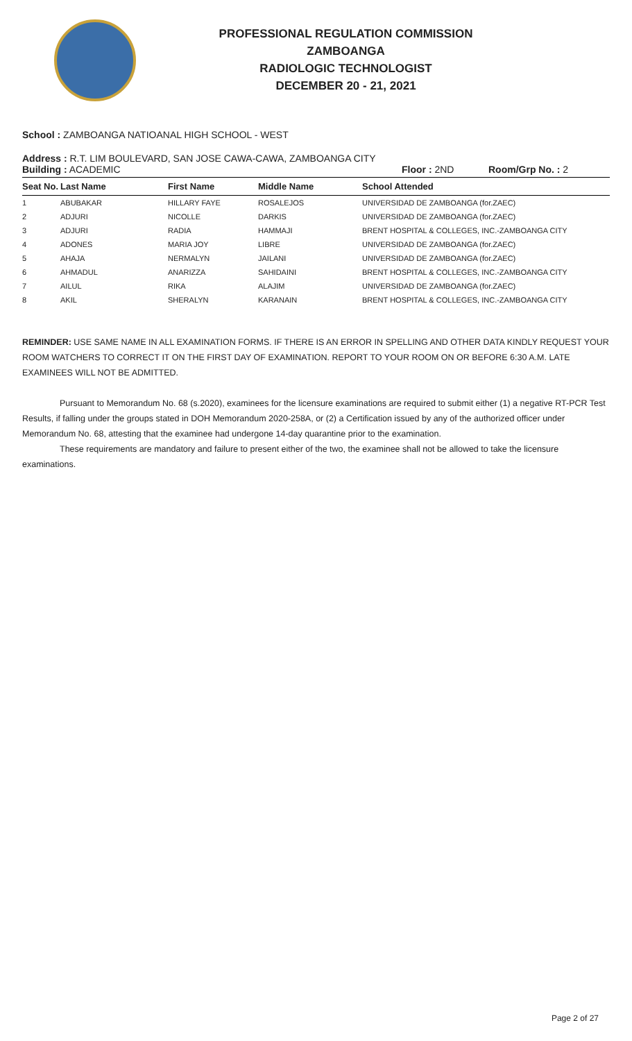PROFESSIONAL REGULATION COMMISSION
ZAMBOANGA
RADIOLOGIC TECHNOLOGIST
DECEMBER 20 - 21, 2021
School : ZAMBOANGA NATIOANAL HIGH SCHOOL - WEST
Address : R.T. LIM BOULEVARD, SAN JOSE CAWA-CAWA, ZAMBOANGA CITY
Building : ACADEMIC Floor : 2ND Room/Grp No. : 2
| Seat No. | Last Name | First Name | Middle Name | School Attended |
| --- | --- | --- | --- | --- |
| 1 | ABUBAKAR | HILLARY FAYE | ROSALEJOS | UNIVERSIDAD DE ZAMBOANGA (for.ZAEC) |
| 2 | ADJURI | NICOLLE | DARKIS | UNIVERSIDAD DE ZAMBOANGA (for.ZAEC) |
| 3 | ADJURI | RADIA | HAMMAJI | BRENT HOSPITAL & COLLEGES, INC.-ZAMBOANGA CITY |
| 4 | ADONES | MARIA JOY | LIBRE | UNIVERSIDAD DE ZAMBOANGA (for.ZAEC) |
| 5 | AHAJA | NERMALYN | JAILANI | UNIVERSIDAD DE ZAMBOANGA (for.ZAEC) |
| 6 | AHMADUL | ANARIZZA | SAHIDAINI | BRENT HOSPITAL & COLLEGES, INC.-ZAMBOANGA CITY |
| 7 | AILUL | RIKA | ALAJIM | UNIVERSIDAD DE ZAMBOANGA (for.ZAEC) |
| 8 | AKIL | SHERALYN | KARANAIN | BRENT HOSPITAL & COLLEGES, INC.-ZAMBOANGA CITY |
REMINDER: USE SAME NAME IN ALL EXAMINATION FORMS. IF THERE IS AN ERROR IN SPELLING AND OTHER DATA KINDLY REQUEST YOUR ROOM WATCHERS TO CORRECT IT ON THE FIRST DAY OF EXAMINATION. REPORT TO YOUR ROOM ON OR BEFORE 6:30 A.M. LATE EXAMINEES WILL NOT BE ADMITTED.
Pursuant to Memorandum No. 68 (s.2020), examinees for the licensure examinations are required to submit either (1) a negative RT-PCR Test Results, if falling under the groups stated in DOH Memorandum 2020-258A, or (2) a Certification issued by any of the authorized officer under Memorandum No. 68, attesting that the examinee had undergone 14-day quarantine prior to the examination.
These requirements are mandatory and failure to present either of the two, the examinee shall not be allowed to take the licensure examinations.
Page 2 of 27